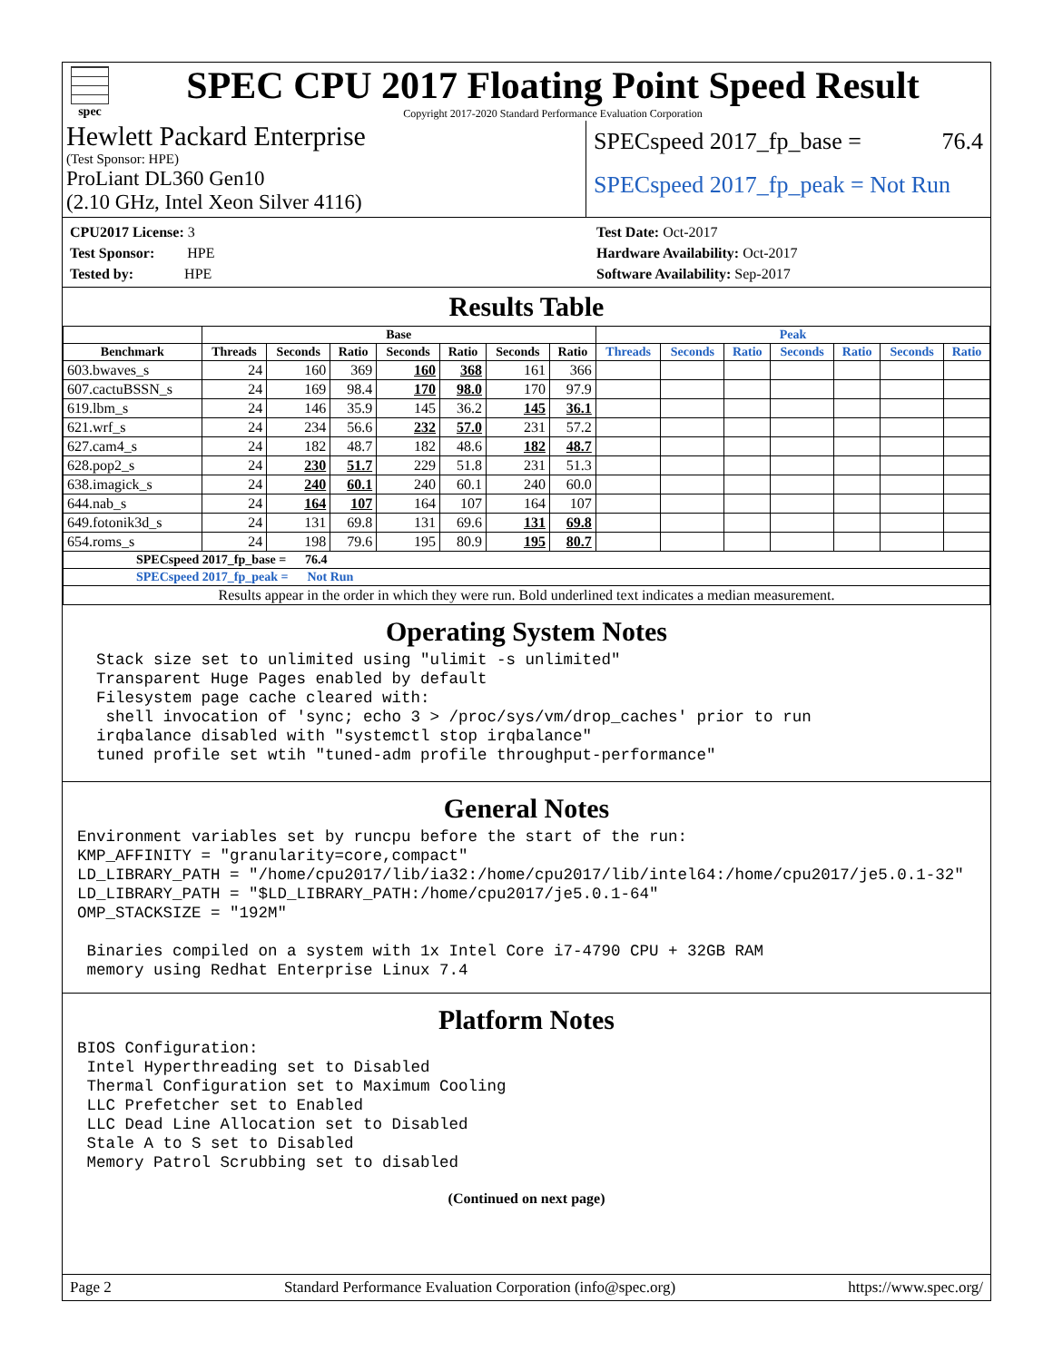spec
SPEC CPU 2017 Floating Point Speed Result
Copyright 2017-2020 Standard Performance Evaluation Corporation
Hewlett Packard Enterprise
(Test Sponsor: HPE)
ProLiant DL360 Gen10
(2.10 GHz, Intel Xeon Silver 4116)
SPECspeed 2017_fp_base = 76.4
SPECspeed 2017_fp_peak = Not Run
CPU2017 License: 3
Test Sponsor: HPE
Tested by: HPE
Test Date: Oct-2017
Hardware Availability: Oct-2017
Software Availability: Sep-2017
Results Table
| | Base | | | | | | | Peak | | | | | | |
| --- | --- | --- | --- | --- | --- | --- | --- | --- | --- | --- | --- | --- | --- | --- |
| Benchmark | Threads | Seconds | Ratio | Seconds | Ratio | Seconds | Ratio | Threads | Seconds | Ratio | Seconds | Ratio | Seconds | Ratio |
| 603.bwaves_s | 24 | 160 | 369 | 160 | 368 | 161 | 366 | | | | | | | |
| 607.cactuBSSN_s | 24 | 169 | 98.4 | 170 | 98.0 | 170 | 97.9 | | | | | | | |
| 619.lbm_s | 24 | 146 | 35.9 | 145 | 36.2 | 145 | 36.1 | | | | | | | |
| 621.wrf_s | 24 | 234 | 56.6 | 232 | 57.0 | 231 | 57.2 | | | | | | | |
| 627.cam4_s | 24 | 182 | 48.7 | 182 | 48.6 | 182 | 48.7 | | | | | | | |
| 628.pop2_s | 24 | 230 | 51.7 | 229 | 51.8 | 231 | 51.3 | | | | | | | |
| 638.imagick_s | 24 | 240 | 60.1 | 240 | 60.1 | 240 | 60.0 | | | | | | | |
| 644.nab_s | 24 | 164 | 107 | 164 | 107 | 164 | 107 | | | | | | | |
| 649.fotonik3d_s | 24 | 131 | 69.8 | 131 | 69.6 | 131 | 69.8 | | | | | | | |
| 654.roms_s | 24 | 198 | 79.6 | 195 | 80.9 | 195 | 80.7 | | | | | | | |
| SPECspeed 2017_fp_base = 76.4 | | | | | | | | | | | | | | |
| SPECspeed 2017_fp_peak = Not Run | | | | | | | | | | | | | | |
| Results appear in the order in which they were run. Bold underlined text indicates a median measurement. | | | | | | | | | | | | | | |
Operating System Notes
  Stack size set to unlimited using "ulimit -s unlimited"
  Transparent Huge Pages enabled by default
  Filesystem page cache cleared with:
   shell invocation of 'sync; echo 3 > /proc/sys/vm/drop_caches' prior to run
  irqbalance disabled with "systemctl stop irqbalance"
  tuned profile set wtih "tuned-adm profile throughput-performance"
General Notes
Environment variables set by runcpu before the start of the run:
KMP_AFFINITY = "granularity=core,compact"
LD_LIBRARY_PATH = "/home/cpu2017/lib/ia32:/home/cpu2017/lib/intel64:/home/cpu2017/je5.0.1-32"
LD_LIBRARY_PATH = "$LD_LIBRARY_PATH:/home/cpu2017/je5.0.1-64"
OMP_STACKSIZE = "192M"

 Binaries compiled on a system with 1x Intel Core i7-4790 CPU + 32GB RAM
 memory using Redhat Enterprise Linux 7.4
Platform Notes
BIOS Configuration:
 Intel Hyperthreading set to Disabled
 Thermal Configuration set to Maximum Cooling
 LLC Prefetcher set to Enabled
 LLC Dead Line Allocation set to Disabled
 Stale A to S set to Disabled
 Memory Patrol Scrubbing set to disabled
(Continued on next page)
Page 2 Standard Performance Evaluation Corporation (info@spec.org) https://www.spec.org/